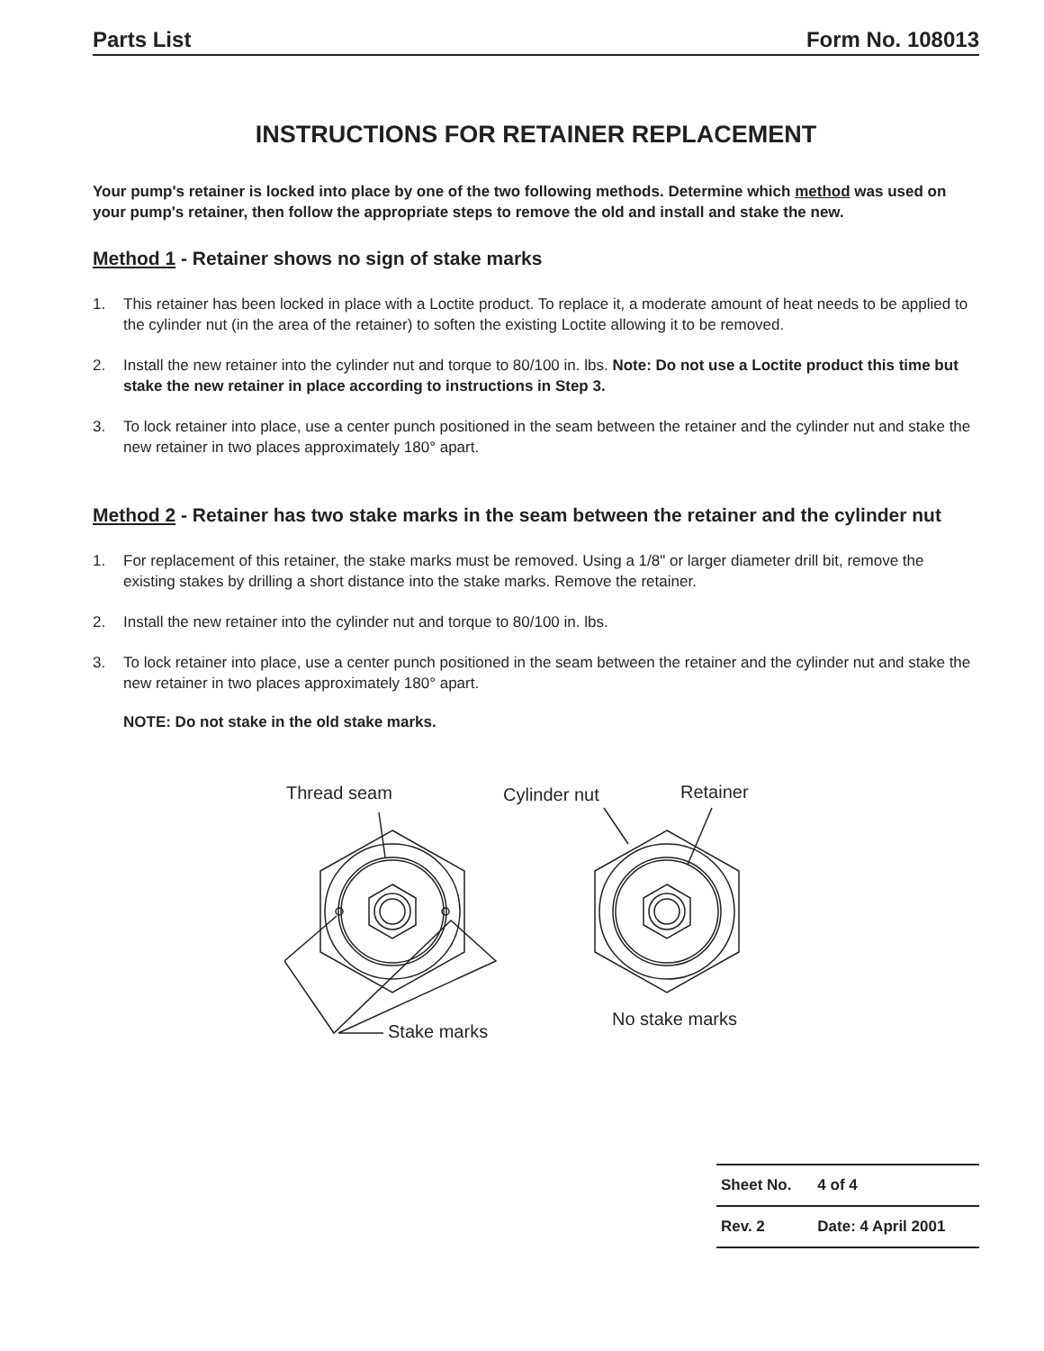Parts List Form No. 108013
INSTRUCTIONS FOR RETAINER REPLACEMENT
Your pump's retainer is locked into place by one of the two following methods. Determine which method was used on your pump's retainer, then follow the appropriate steps to remove the old and install and stake the new.
Method 1 - Retainer shows no sign of stake marks
1. This retainer has been locked in place with a Loctite product. To replace it, a moderate amount of heat needs to be applied to the cylinder nut (in the area of the retainer) to soften the existing Loctite allowing it to be removed.
2. Install the new retainer into the cylinder nut and torque to 80/100 in. lbs. Note: Do not use a Loctite product this time but stake the new retainer in place according to instructions in Step 3.
3. To lock retainer into place, use a center punch positioned in the seam between the retainer and the cylinder nut and stake the new retainer in two places approximately 180° apart.
Method 2 - Retainer has two stake marks in the seam between the retainer and the cylinder nut
1. For replacement of this retainer, the stake marks must be removed. Using a 1/8" or larger diameter drill bit, remove the existing stakes by drilling a short distance into the stake marks. Remove the retainer.
2. Install the new retainer into the cylinder nut and torque to 80/100 in. lbs.
3. To lock retainer into place, use a center punch positioned in the seam between the retainer and the cylinder nut and stake the new retainer in two places approximately 180° apart.
NOTE: Do not stake in the old stake marks.
Thread seam
Cylinder nut
Retainer
Stake marks
No stake marks
| Sheet No. | 4 of 4 |
| Rev. 2 | Date: 4 April 2001 |